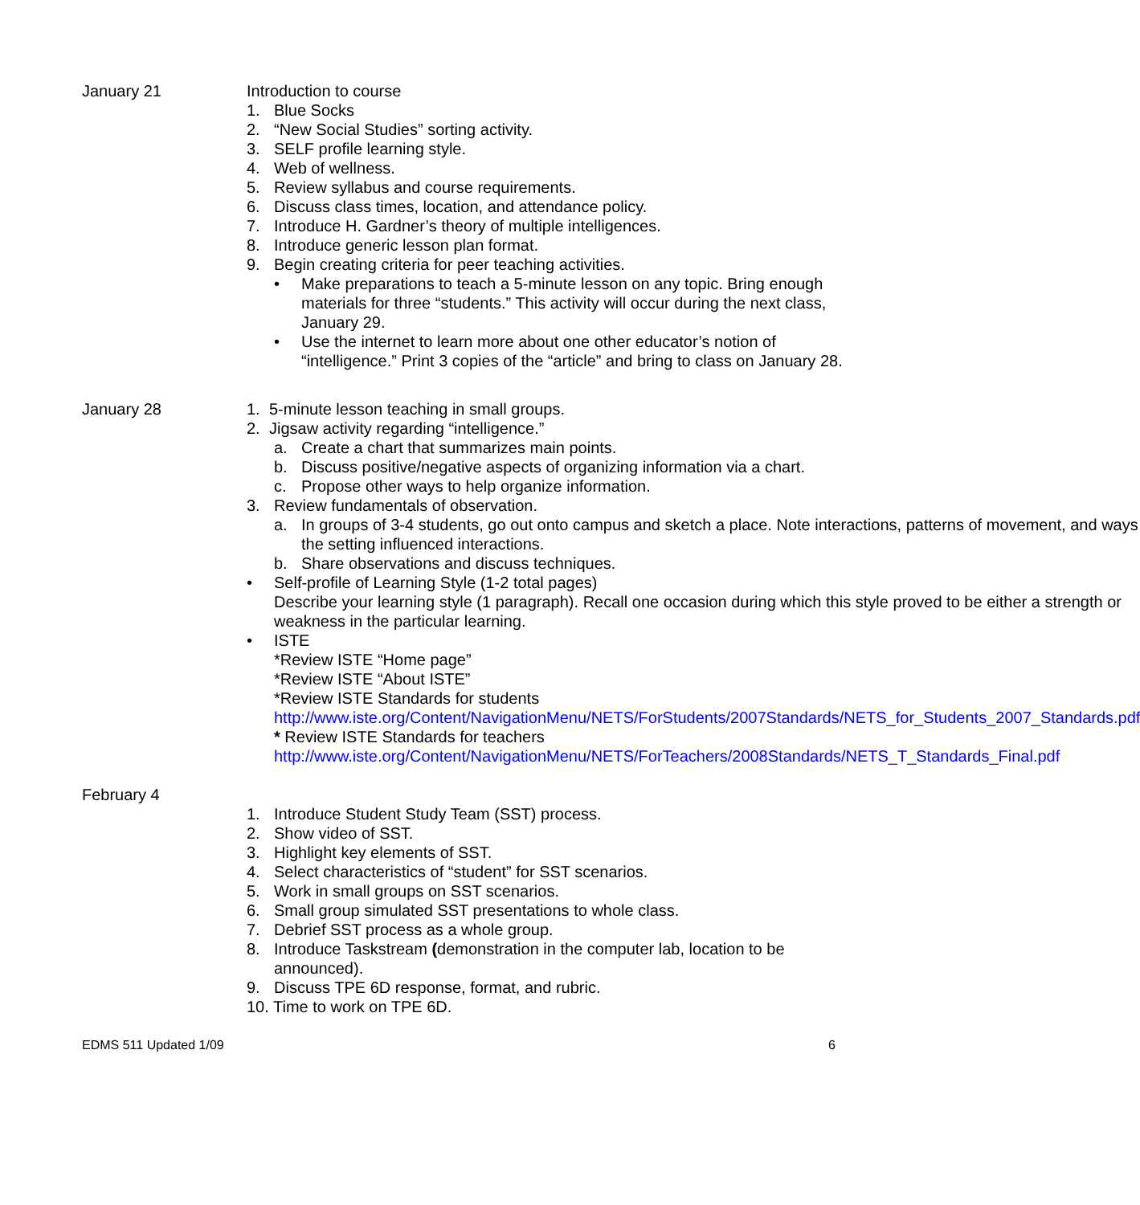January 21 Introduction to course
1. Blue Socks
2. “New Social Studies” sorting activity.
3. SELF profile learning style.
4. Web of wellness.
5. Review syllabus and course requirements.
6. Discuss class times, location, and attendance policy.
7. Introduce H. Gardner’s theory of multiple intelligences.
8. Introduce generic lesson plan format.
9. Begin creating criteria for peer teaching activities.
• Make preparations to teach a 5-minute lesson on any topic. Bring enough materials for three “students.” This activity will occur during the next class, January 29.
• Use the internet to learn more about one other educator’s notion of “intelligence.” Print 3 copies of the “article” and bring to class on January 28.
January 28 1. 5-minute lesson teaching in small groups.
2. Jigsaw activity regarding “intelligence.”
a. Create a chart that summarizes main points.
b. Discuss positive/negative aspects of organizing information via a chart.
c. Propose other ways to help organize information.
3. Review fundamentals of observation.
a. In groups of 3-4 students, go out onto campus and sketch a place. Note interactions, patterns of movement, and ways the setting influenced interactions.
b. Share observations and discuss techniques.
• Self-profile of Learning Style (1-2 total pages)
Describe your learning style (1 paragraph). Recall one occasion during which this style proved to be either a strength or weakness in the particular learning.
• ISTE
*Review ISTE “Home page”
*Review ISTE “About ISTE”
*Review ISTE Standards for students
http://www.iste.org/Content/NavigationMenu/NETS/ForStudents/2007Standards/NETS_for_Students_2007_Standards.pdf
* Review ISTE Standards for teachers
http://www.iste.org/Content/NavigationMenu/NETS/ForTeachers/2008Standards/NETS_T_Standards_Final.pdf
February 4
1. Introduce Student Study Team (SST) process.
2. Show video of SST.
3. Highlight key elements of SST.
4. Select characteristics of “student” for SST scenarios.
5. Work in small groups on SST scenarios.
6. Small group simulated SST presentations to whole class.
7. Debrief SST process as a whole group.
8. Introduce Taskstream (demonstration in the computer lab, location to be announced).
9. Discuss TPE 6D response, format, and rubric.
10. Time to work on TPE 6D.
EDMS 511 Updated 1/09 6